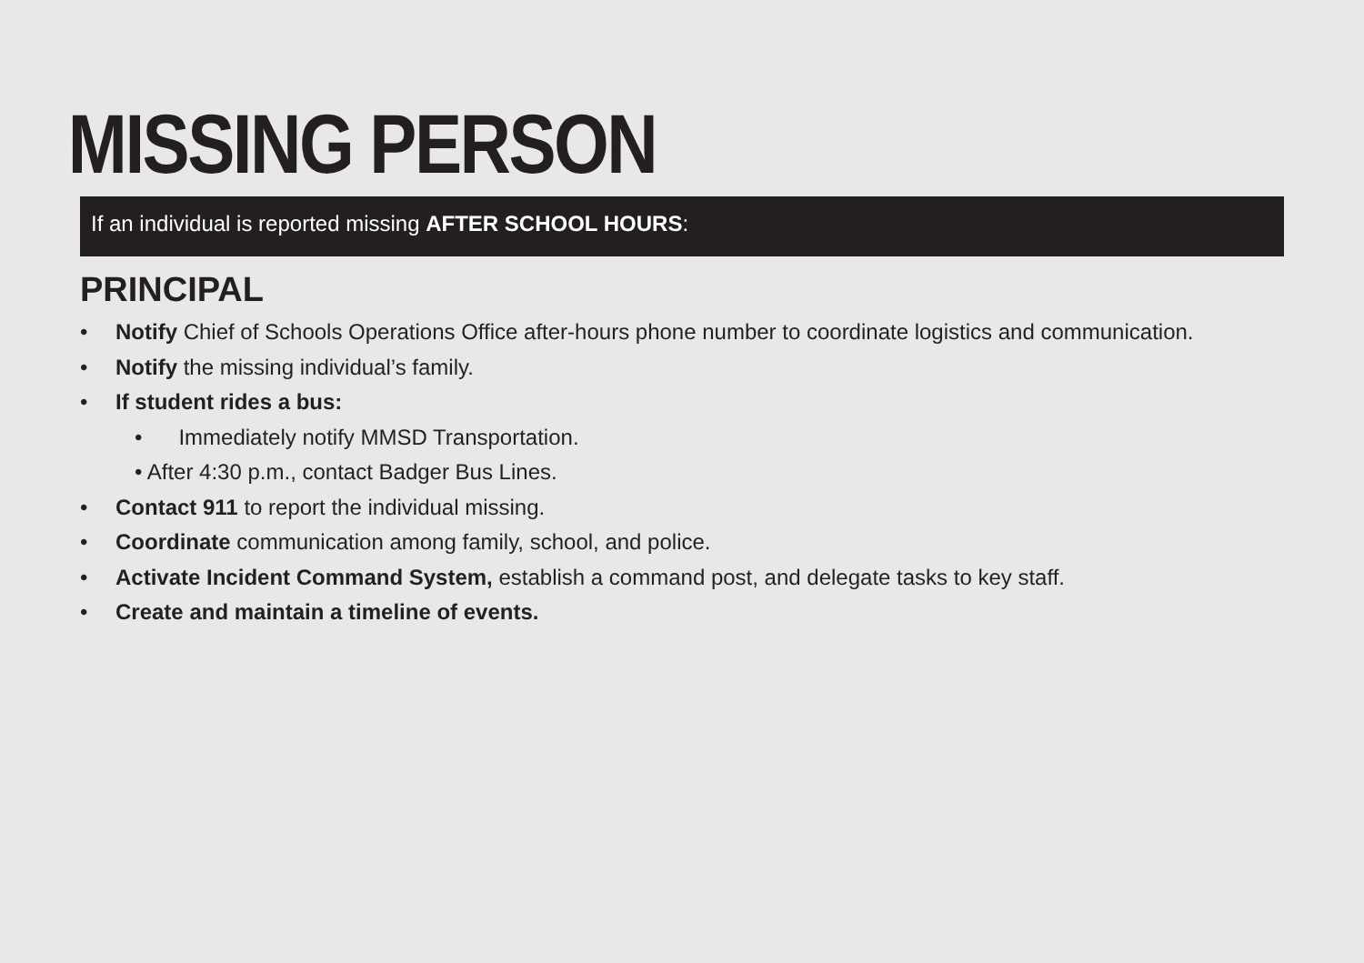MISSING PERSON
If an individual is reported missing AFTER SCHOOL HOURS:
PRINCIPAL
• Notify Chief of Schools Operations Office after-hours phone number to coordinate logistics and communication.
• Notify the missing individual’s family.
• If student rides a bus:
• Immediately notify MMSD Transportation.
• After 4:30 p.m., contact Badger Bus Lines.
• Contact 911 to report the individual missing.
• Coordinate communication among family, school, and police.
• Activate Incident Command System, establish a command post, and delegate tasks to key staff.
• Create and maintain a timeline of events.